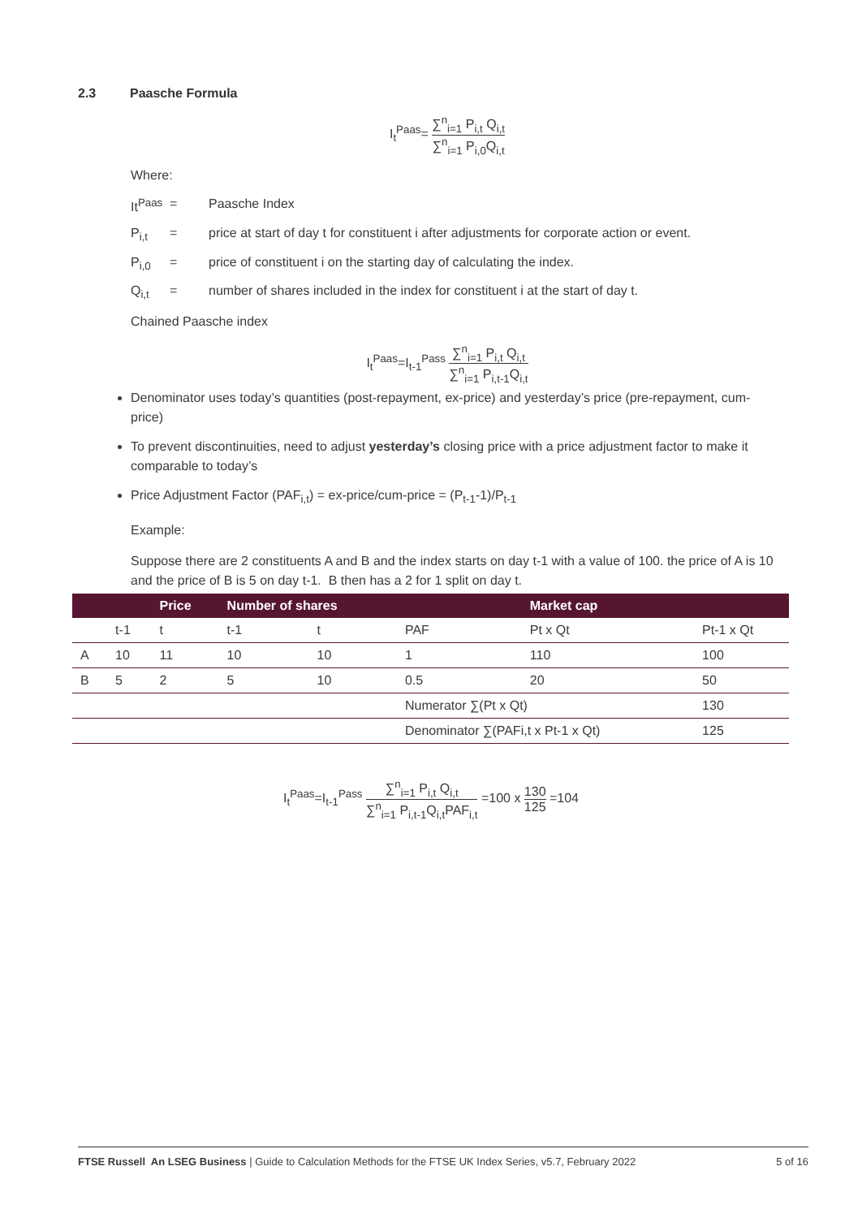2.3 Paasche Formula
I<sub>t</sub><sup>Paas</sup>= ∑<sup>n</sup><sub>i=1</sub> P<sub>i,t</sub> Q<sub>i,t</sub> ∑<sup>n</sup><sub>i=1</sub> P<sub>i,0</sub>Q<sub>i,t</sub>
Where:
It<sup>Paas</sup> = Paasche Index
P<sub>i,t</sub> = price at start of day t for constituent i after adjustments for corporate action or event.
P<sub>i,0</sub> = price of constituent i on the starting day of calculating the index.
Q<sub>i,t</sub> = number of shares included in the index for constituent i at the start of day t.
Chained Paasche index
I<sub>t</sub><sup>Paas</sup>=I<sub>t-1</sub><sup>Pass</sup> ∑<sup>n</sup><sub>i=1</sub> P<sub>i,t</sub> Q<sub>i,t</sub> ∑<sup>n</sup><sub>i=1</sub> P<sub>i,t-1</sub>Q<sub>i,t</sub>
Denominator uses today’s quantities (post-repayment, ex-price) and yesterday’s price (pre-repayment, cum-price)
To prevent discontinuities, need to adjust yesterday’s closing price with a price adjustment factor to make it comparable to today’s
Price Adjustment Factor (PAF<sub>i,t</sub>) = ex-price/cum-price = (P<sub>t-1</sub>-1)/P<sub>t-1</sub>
Example:
Suppose there are 2 constituents A and B and the index starts on day t-1 with a value of 100. the price of A is 10 and the price of B is 5 on day t-1. B then has a 2 for 1 split on day t.
| | | Price | Number of shares | | | Market cap | |
| --- | --- | --- | --- | --- | --- | --- | --- |
| | t-1 | t | t-1 | t | PAF | Pt x Qt | Pt-1 x Qt |
| A | 10 | 11 | 10 | 10 | 1 | 110 | 100 |
| B | 5 | 2 | 5 | 10 | 0.5 | 20 | 50 |
| | | | | | Numerator ∑(Pt x Qt) | | 130 |
| | | | | | Denominator ∑(PAFi,t x Pt-1 x Qt) | | 125 |
I<sub>t</sub><sup>Paas</sup>=I<sub>t-1</sub><sup>Pass</sup> ∑<sup>n</sup><sub>i=1</sub> P<sub>i,t</sub> Q<sub>i,t</sub> ∑<sup>n</sup><sub>i=1</sub> P<sub>i,t-1</sub>Q<sub>i,t</sub>PAF<sub>i,t</sub> =100 x 130 125 =104
FTSE Russell An LSEG Business | Guide to Calculation Methods for the FTSE UK Index Series, v5.7, February 2022 5 of 16